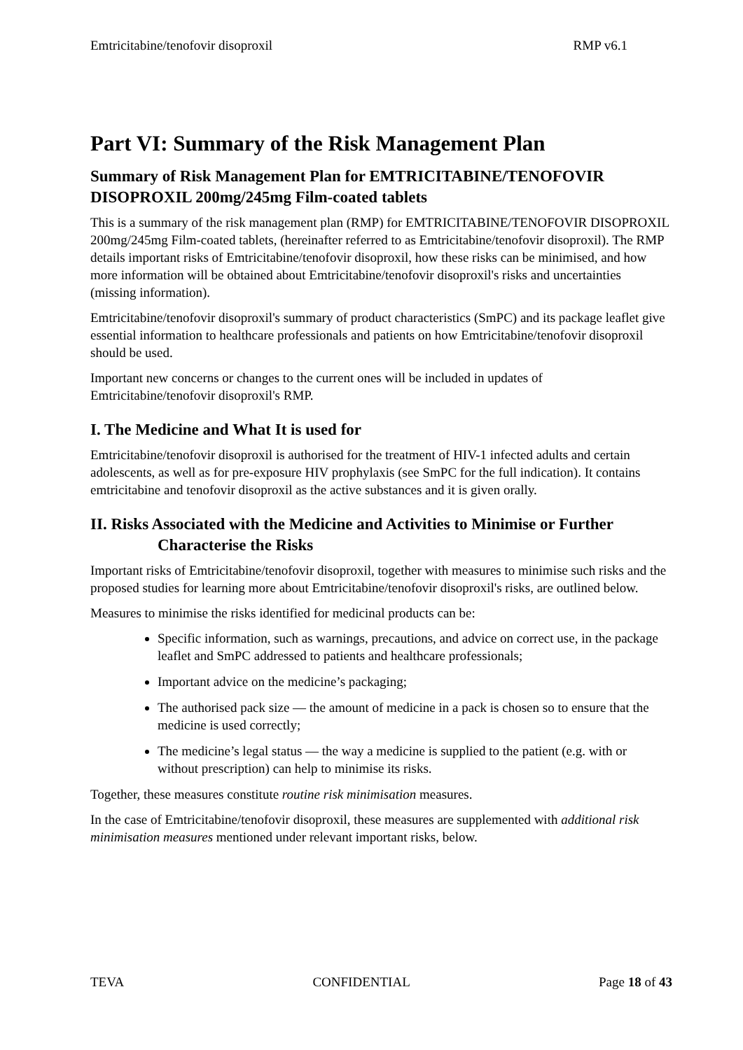Emtricitabine/tenofovir disoproxil RMP v6.1
Part VI: Summary of the Risk Management Plan
Summary of Risk Management Plan for EMTRICITABINE/TENOFOVIR DISOPROXIL 200mg/245mg Film-coated tablets
This is a summary of the risk management plan (RMP) for EMTRICITABINE/TENOFOVIR DISOPROXIL 200mg/245mg Film-coated tablets, (hereinafter referred to as Emtricitabine/tenofovir disoproxil). The RMP details important risks of Emtricitabine/tenofovir disoproxil, how these risks can be minimised, and how more information will be obtained about Emtricitabine/tenofovir disoproxil's risks and uncertainties (missing information).
Emtricitabine/tenofovir disoproxil's summary of product characteristics (SmPC) and its package leaflet give essential information to healthcare professionals and patients on how Emtricitabine/tenofovir disoproxil should be used.
Important new concerns or changes to the current ones will be included in updates of Emtricitabine/tenofovir disoproxil's RMP.
I. The Medicine and What It is used for
Emtricitabine/tenofovir disoproxil is authorised for the treatment of HIV-1 infected adults and certain adolescents, as well as for pre-exposure HIV prophylaxis (see SmPC for the full indication). It contains emtricitabine and tenofovir disoproxil as the active substances and it is given orally.
II. Risks Associated with the Medicine and Activities to Minimise or Further
Characterise the Risks
Important risks of Emtricitabine/tenofovir disoproxil, together with measures to minimise such risks and the proposed studies for learning more about Emtricitabine/tenofovir disoproxil's risks, are outlined below.
Measures to minimise the risks identified for medicinal products can be:
Specific information, such as warnings, precautions, and advice on correct use, in the package leaflet and SmPC addressed to patients and healthcare professionals;
Important advice on the medicine’s packaging;
The authorised pack size — the amount of medicine in a pack is chosen so to ensure that the medicine is used correctly;
The medicine’s legal status — the way a medicine is supplied to the patient (e.g. with or without prescription) can help to minimise its risks.
Together, these measures constitute routine risk minimisation measures.
In the case of Emtricitabine/tenofovir disoproxil, these measures are supplemented with additional risk minimisation measures mentioned under relevant important risks, below.
TEVA CONFIDENTIAL Page 18 of 43